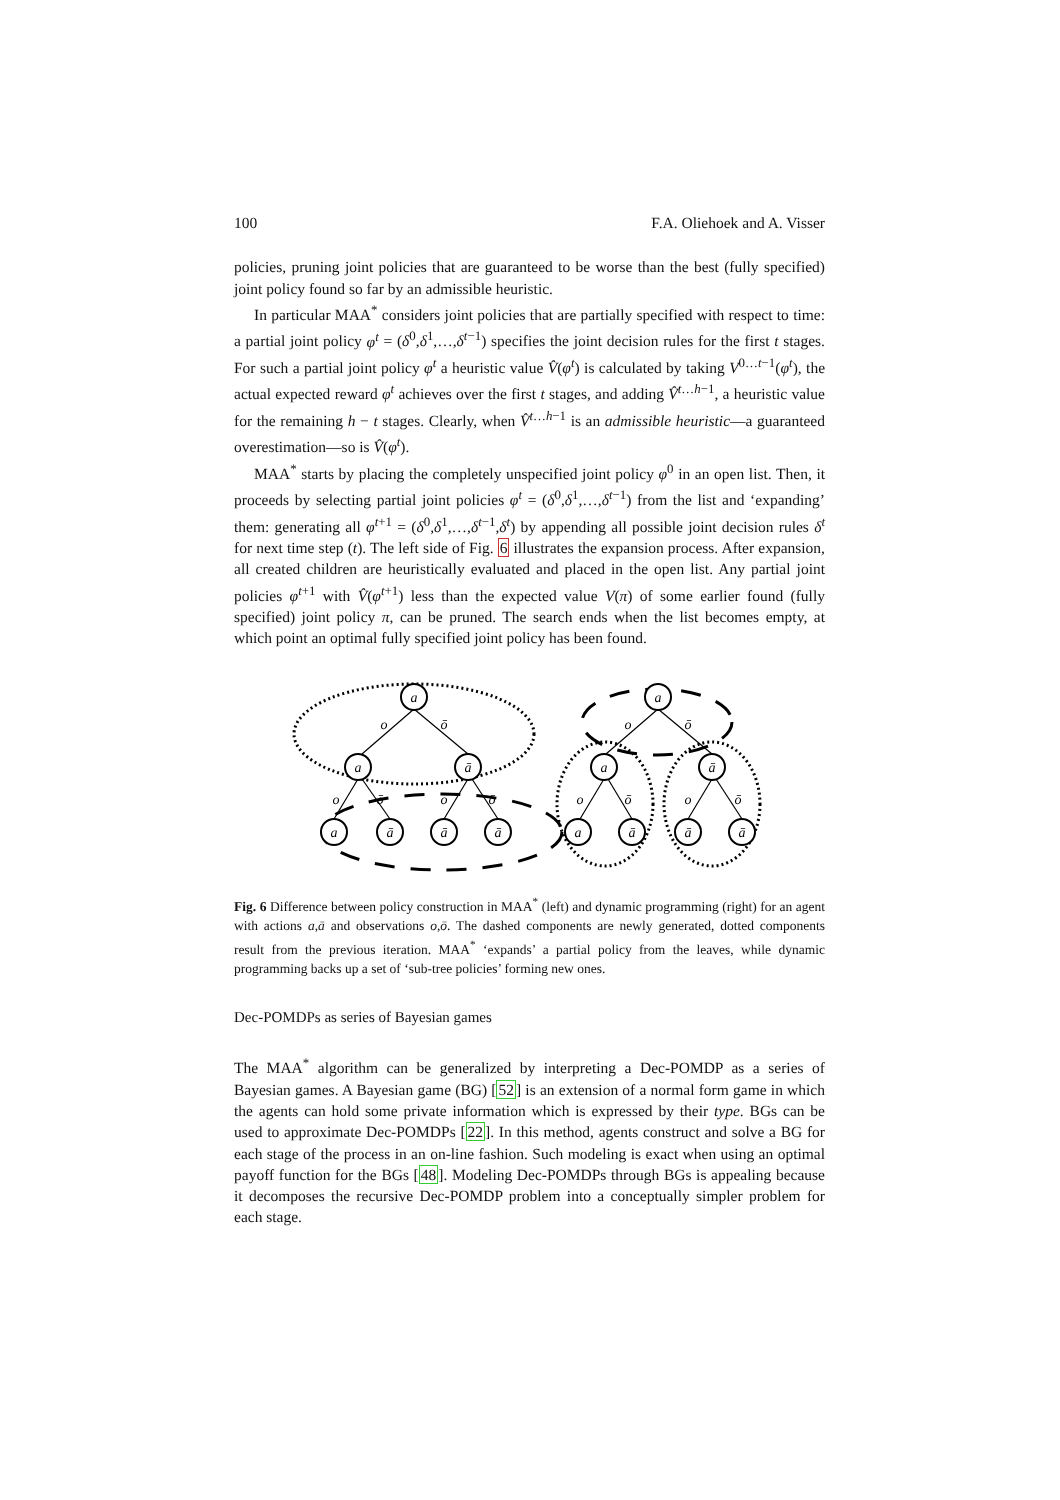100 F.A. Oliehoek and A. Visser
policies, pruning joint policies that are guaranteed to be worse than the best (fully specified) joint policy found so far by an admissible heuristic.
In particular MAA<sup>*</sup> considers joint policies that are partially specified with respect to time: a partial joint policy φ<sup>t</sup> = (δ<sup>0</sup>,δ<sup>1</sup>,…,δ<sup>t−1</sup>) specifies the joint decision rules for the first t stages. For such a partial joint policy φ<sup>t</sup> a heuristic value V̂(φ<sup>t</sup>) is calculated by taking V<sup>0…t−1</sup>(φ<sup>t</sup>), the actual expected reward φ<sup>t</sup> achieves over the first t stages, and adding V̂<sup>t…h−1</sup>, a heuristic value for the remaining h − t stages. Clearly, when V̂<sup>t…h−1</sup> is an admissible heuristic—a guaranteed overestimation—so is V̂(φ<sup>t</sup>).
MAA<sup>*</sup> starts by placing the completely unspecified joint policy φ<sup>0</sup> in an open list. Then, it proceeds by selecting partial joint policies φ<sup>t</sup> = (δ<sup>0</sup>,δ<sup>1</sup>,…,δ<sup>t−1</sup>) from the list and ‘expanding’ them: generating all φ<sup>t+1</sup> = (δ<sup>0</sup>,δ<sup>1</sup>,…,δ<sup>t−1</sup>,δ<sup>t</sup>) by appending all possible joint decision rules δ<sup>t</sup> for next time step (t). The left side of Fig. 6 illustrates the expansion process. After expansion, all created children are heuristically evaluated and placed in the open list. Any partial joint policies φ<sup>t+1</sup> with V̂(φ<sup>t+1</sup>) less than the expected value V(π) of some earlier found (fully specified) joint policy π, can be pruned. The search ends when the list becomes empty, at which point an optimal fully specified joint policy has been found.
a
a
ā
a
ā
ā
ā
a
a
ā
a
ā
ā
ā
o
ō
o
ō
o
ō
o
ō
o
ō
o
ō
Fig. 6 Difference between policy construction in MAA<sup>*</sup> (left) and dynamic programming (right) for an agent with actions a,ā and observations o,ō. The dashed components are newly generated, dotted components result from the previous iteration. MAA<sup>*</sup> ‘expands’ a partial policy from the leaves, while dynamic programming backs up a set of ‘sub-tree policies’ forming new ones.
Dec-POMDPs as series of Bayesian games
The MAA<sup>*</sup> algorithm can be generalized by interpreting a Dec-POMDP as a series of Bayesian games. A Bayesian game (BG) [52] is an extension of a normal form game in which the agents can hold some private information which is expressed by their type. BGs can be used to approximate Dec-POMDPs [22]. In this method, agents construct and solve a BG for each stage of the process in an on-line fashion. Such modeling is exact when using an optimal payoff function for the BGs [48]. Modeling Dec-POMDPs through BGs is appealing because it decomposes the recursive Dec-POMDP problem into a conceptually simpler problem for each stage.